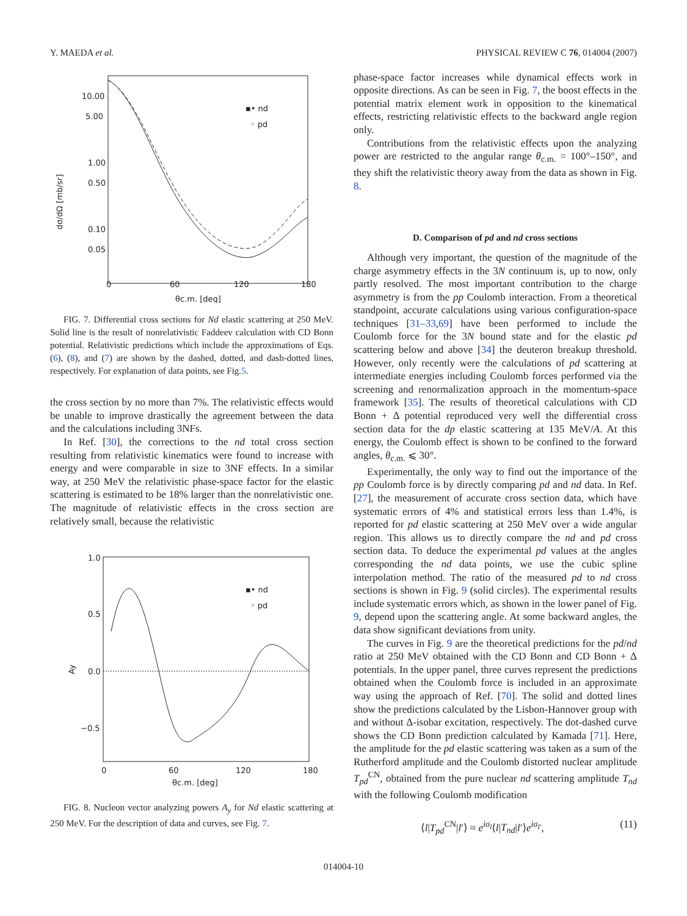Y. MAEDA et al. PHYSICAL REVIEW C 76, 014004 (2007)
10.00
5.00
1.00
0.50
0.10
0.05
0
60
120
180
θc.m. [deg]
dσ/dΩ [mb/sr]
▪• nd
◦ pd
FIG. 7. Differential cross sections for Nd elastic scattering at 250 MeV. Solid line is the result of nonrelativistic Faddeev calculation with CD Bonn potential. Relativistic predictions which include the approximations of Eqs. (6), (8), and (7) are shown by the dashed, dotted, and dash-dotted lines, respectively. For explanation of data points, see Fig.5.
the cross section by no more than 7%. The relativistic effects would be unable to improve drastically the agreement between the data and the calculations including 3NFs.
In Ref. [30], the corrections to the nd total cross section resulting from relativistic kinematics were found to increase with energy and were comparable in size to 3NF effects. In a similar way, at 250 MeV the relativistic phase-space factor for the elastic scattering is estimated to be 18% larger than the nonrelativistic one. The magnitude of relativistic effects in the cross section are relatively small, because the relativistic
1.0
0.5
0.0
−0.5
0
60
120
180
θc.m. [deg]
Ay
▪• nd
◦ pd
FIG. 8. Nucleon vector analyzing powers A<sub>y</sub> for Nd elastic scattering at 250 MeV. For the description of data and curves, see Fig. 7.
phase-space factor increases while dynamical effects work in opposite directions. As can be seen in Fig. 7, the boost effects in the potential matrix element work in opposition to the kinematical effects, restricting relativistic effects to the backward angle region only.
Contributions from the relativistic effects upon the analyzing power are restricted to the angular range θ<sub>c.m.</sub> = 100°–150°, and they shift the relativistic theory away from the data as shown in Fig. 8.
D. Comparison of pd and nd cross sections
Although very important, the question of the magnitude of the charge asymmetry effects in the 3N continuum is, up to now, only partly resolved. The most important contribution to the charge asymmetry is from the pp Coulomb interaction. From a theoretical standpoint, accurate calculations using various configuration-space techniques [31–33,69] have been performed to include the Coulomb force for the 3N bound state and for the elastic pd scattering below and above [34] the deuteron breakup threshold. However, only recently were the calculations of pd scattering at intermediate energies including Coulomb forces performed via the screening and renormalization approach in the momentum-space framework [35]. The results of theoretical calculations with CD Bonn + Δ potential reproduced very well the differential cross section data for the dp elastic scattering at 135 MeV/A. At this energy, the Coulomb effect is shown to be confined to the forward angles, θ<sub>c.m.</sub> ⩽ 30°.
Experimentally, the only way to find out the importance of the pp Coulomb force is by directly comparing pd and nd data. In Ref. [27], the measurement of accurate cross section data, which have systematic errors of 4% and statistical errors less than 1.4%, is reported for pd elastic scattering at 250 MeV over a wide angular region. This allows us to directly compare the nd and pd cross section data. To deduce the experimental pd values at the angles corresponding the nd data points, we use the cubic spline interpolation method. The ratio of the measured pd to nd cross sections is shown in Fig. 9 (solid circles). The experimental results include systematic errors which, as shown in the lower panel of Fig. 9, depend upon the scattering angle. At some backward angles, the data show significant deviations from unity.
The curves in Fig. 9 are the theoretical predictions for the pd/nd ratio at 250 MeV obtained with the CD Bonn and CD Bonn + Δ potentials. In the upper panel, three curves represent the predictions obtained when the Coulomb force is included in an approximate way using the approach of Ref. [70]. The solid and dotted lines show the predictions calculated by the Lisbon-Hannover group with and without Δ-isobar excitation, respectively. The dot-dashed curve shows the CD Bonn prediction calculated by Kamada [71]. Here, the amplitude for the pd elastic scattering was taken as a sum of the Rutherford amplitude and the Coulomb distorted nuclear amplitude T<sub>pd</sub><sup>CN</sup>, obtained from the pure nuclear nd scattering amplitude T<sub>nd</sub> with the following Coulomb modification
⟨l|T<sub>pd</sub><sup>CN</sup>|l′⟩ ≈ e<sup>iσ<sub>l</sub></sup>⟨l|T<sub>nd</sub>|l′⟩e<sup>iσ<sub>l′</sub></sup>, (11)
014004-10